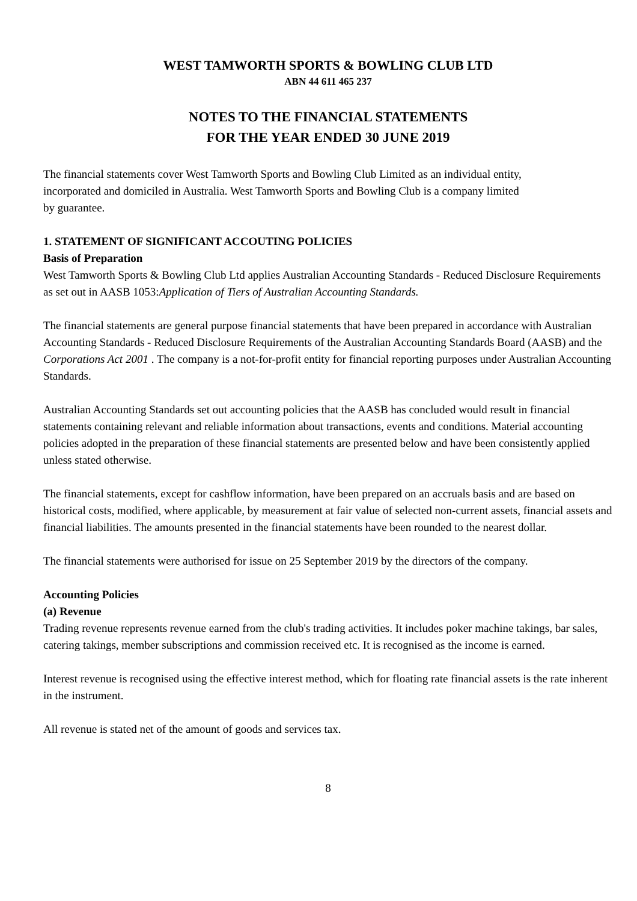WEST TAMWORTH SPORTS & BOWLING CLUB LTD
ABN 44 611 465 237
NOTES TO THE FINANCIAL STATEMENTS
FOR THE YEAR ENDED 30 JUNE 2019
The financial statements cover West Tamworth Sports and Bowling Club Limited as an individual entity,
incorporated and domiciled in Australia. West Tamworth Sports and Bowling Club is a company limited
by guarantee.
1. STATEMENT OF SIGNIFICANT ACCOUTING POLICIES
Basis of Preparation
West Tamworth Sports & Bowling Club Ltd applies Australian Accounting Standards - Reduced Disclosure Requirements as set out in AASB 1053:Application of Tiers of Australian Accounting Standards.
The financial statements are general purpose financial statements that have been prepared in accordance with Australian Accounting Standards - Reduced Disclosure Requirements of the Australian Accounting Standards Board (AASB) and the Corporations Act 2001 . The company is a not-for-profit entity for financial reporting purposes under Australian Accounting Standards.
Australian Accounting Standards set out accounting policies that the AASB has concluded would result in financial statements containing relevant and reliable information about transactions, events and conditions. Material accounting policies adopted in the preparation of these financial statements are presented below and have been consistently applied unless stated otherwise.
The financial statements, except for cashflow information, have been prepared on an accruals basis and are based on historical costs, modified, where applicable, by measurement at fair value of selected non-current assets, financial assets and financial liabilities. The amounts presented in the financial statements have been rounded to the nearest dollar.
The financial statements were authorised for issue on 25 September 2019 by the directors of the company.
Accounting Policies
(a) Revenue
Trading revenue represents revenue earned from the club's trading activities. It includes poker machine takings, bar sales, catering takings, member subscriptions and commission received etc. It is recognised as the income is earned.
Interest revenue is recognised using the effective interest method, which for floating rate financial assets is the rate inherent in the instrument.
All revenue is stated net of the amount of goods and services tax.
8